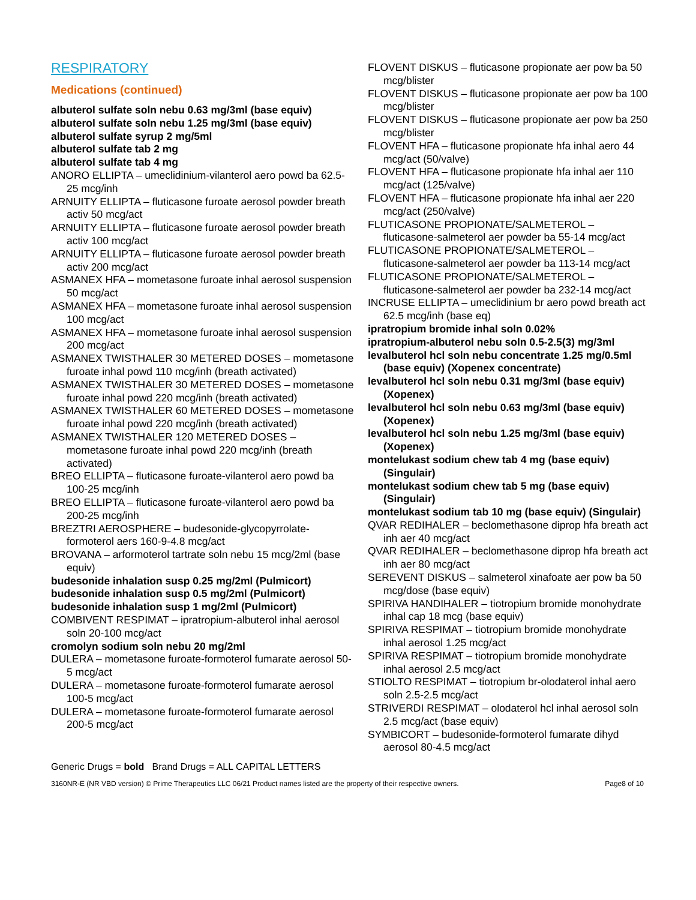RESPIRATORY
Medications (continued)
albuterol sulfate soln nebu 0.63 mg/3ml (base equiv)
albuterol sulfate soln nebu 1.25 mg/3ml (base equiv)
albuterol sulfate syrup 2 mg/5ml
albuterol sulfate tab 2 mg
albuterol sulfate tab 4 mg
ANORO ELLIPTA – umeclidinium-vilanterol aero powd ba 62.5-25 mcg/inh
ARNUITY ELLIPTA – fluticasone furoate aerosol powder breath activ 50 mcg/act
ARNUITY ELLIPTA – fluticasone furoate aerosol powder breath activ 100 mcg/act
ARNUITY ELLIPTA – fluticasone furoate aerosol powder breath activ 200 mcg/act
ASMANEX HFA – mometasone furoate inhal aerosol suspension 50 mcg/act
ASMANEX HFA – mometasone furoate inhal aerosol suspension 100 mcg/act
ASMANEX HFA – mometasone furoate inhal aerosol suspension 200 mcg/act
ASMANEX TWISTHALER 30 METERED DOSES – mometasone furoate inhal powd 110 mcg/inh (breath activated)
ASMANEX TWISTHALER 30 METERED DOSES – mometasone furoate inhal powd 220 mcg/inh (breath activated)
ASMANEX TWISTHALER 60 METERED DOSES – mometasone furoate inhal powd 220 mcg/inh (breath activated)
ASMANEX TWISTHALER 120 METERED DOSES – mometasone furoate inhal powd 220 mcg/inh (breath activated)
BREO ELLIPTA – fluticasone furoate-vilanterol aero powd ba 100-25 mcg/inh
BREO ELLIPTA – fluticasone furoate-vilanterol aero powd ba 200-25 mcg/inh
BREZTRI AEROSPHERE – budesonide-glycopyrrolate-formoterol aers 160-9-4.8 mcg/act
BROVANA – arformoterol tartrate soln nebu 15 mcg/2ml (base equiv)
budesonide inhalation susp 0.25 mg/2ml (Pulmicort)
budesonide inhalation susp 0.5 mg/2ml (Pulmicort)
budesonide inhalation susp 1 mg/2ml (Pulmicort)
COMBIVENT RESPIMAT – ipratropium-albuterol inhal aerosol soln 20-100 mcg/act
cromolyn sodium soln nebu 20 mg/2ml
DULERA – mometasone furoate-formoterol fumarate aerosol 50-5 mcg/act
DULERA – mometasone furoate-formoterol fumarate aerosol 100-5 mcg/act
DULERA – mometasone furoate-formoterol fumarate aerosol 200-5 mcg/act
FLOVENT DISKUS – fluticasone propionate aer pow ba 50 mcg/blister
FLOVENT DISKUS – fluticasone propionate aer pow ba 100 mcg/blister
FLOVENT DISKUS – fluticasone propionate aer pow ba 250 mcg/blister
FLOVENT HFA – fluticasone propionate hfa inhal aero 44 mcg/act (50/valve)
FLOVENT HFA – fluticasone propionate hfa inhal aer 110 mcg/act (125/valve)
FLOVENT HFA – fluticasone propionate hfa inhal aer 220 mcg/act (250/valve)
FLUTICASONE PROPIONATE/SALMETEROL – fluticasone-salmeterol aer powder ba 55-14 mcg/act
FLUTICASONE PROPIONATE/SALMETEROL – fluticasone-salmeterol aer powder ba 113-14 mcg/act
FLUTICASONE PROPIONATE/SALMETEROL – fluticasone-salmeterol aer powder ba 232-14 mcg/act
INCRUSE ELLIPTA – umeclidinium br aero powd breath act 62.5 mcg/inh (base eq)
ipratropium bromide inhal soln 0.02%
ipratropium-albuterol nebu soln 0.5-2.5(3) mg/3ml
levalbuterol hcl soln nebu concentrate 1.25 mg/0.5ml (base equiv) (Xopenex concentrate)
levalbuterol hcl soln nebu 0.31 mg/3ml (base equiv) (Xopenex)
levalbuterol hcl soln nebu 0.63 mg/3ml (base equiv) (Xopenex)
levalbuterol hcl soln nebu 1.25 mg/3ml (base equiv) (Xopenex)
montelukast sodium chew tab 4 mg (base equiv) (Singulair)
montelukast sodium chew tab 5 mg (base equiv) (Singulair)
montelukast sodium tab 10 mg (base equiv) (Singulair)
QVAR REDIHALER – beclomethasone diprop hfa breath act inh aer 40 mcg/act
QVAR REDIHALER – beclomethasone diprop hfa breath act inh aer 80 mcg/act
SEREVENT DISKUS – salmeterol xinafoate aer pow ba 50 mcg/dose (base equiv)
SPIRIVA HANDIHALER – tiotropium bromide monohydrate inhal cap 18 mcg (base equiv)
SPIRIVA RESPIMAT – tiotropium bromide monohydrate inhal aerosol 1.25 mcg/act
SPIRIVA RESPIMAT – tiotropium bromide monohydrate inhal aerosol 2.5 mcg/act
STIOLTO RESPIMAT – tiotropium br-olodaterol inhal aero soln 2.5-2.5 mcg/act
STRIVERDI RESPIMAT – olodaterol hcl inhal aerosol soln 2.5 mcg/act (base equiv)
SYMBICORT – budesonide-formoterol fumarate dihyd aerosol 80-4.5 mcg/act
Generic Drugs = bold Brand Drugs = ALL CAPITAL LETTERS
3160NR-E (NR VBD version) © Prime Therapeutics LLC 06/21 Product names listed are the property of their respective owners. Page8 of 10